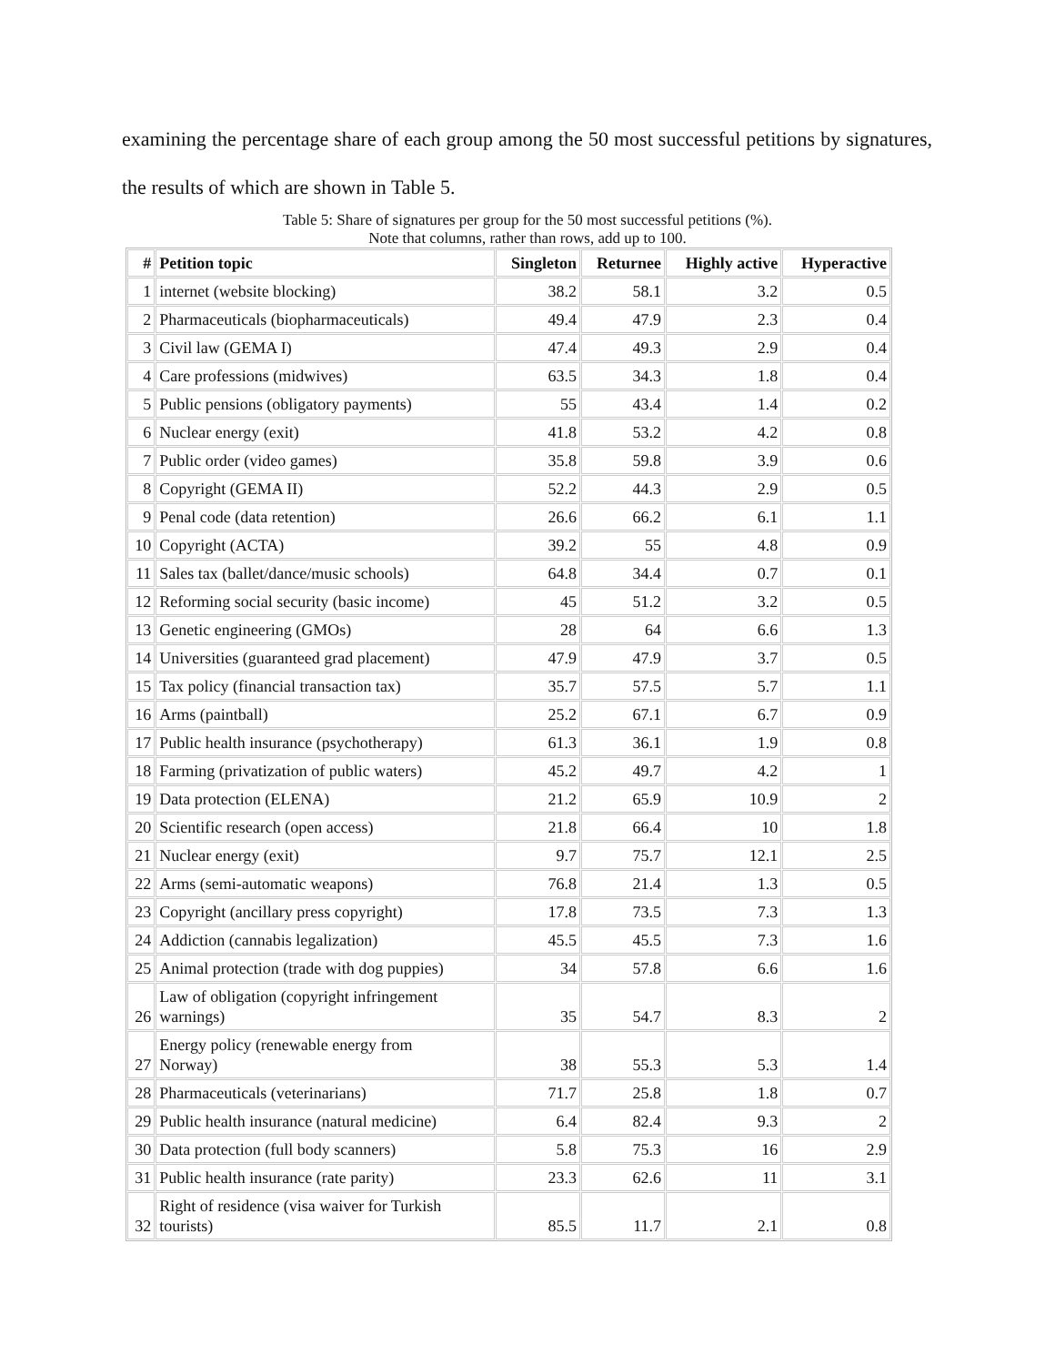examining the percentage share of each group among the 50 most successful petitions by signatures, the results of which are shown in Table 5.
Table 5: Share of signatures per group for the 50 most successful petitions (%).
Note that columns, rather than rows, add up to 100.
| # | Petition topic | Singleton | Returnee | Highly active | Hyperactive |
| --- | --- | --- | --- | --- | --- |
| 1 | internet (website blocking) | 38.2 | 58.1 | 3.2 | 0.5 |
| 2 | Pharmaceuticals (biopharmaceuticals) | 49.4 | 47.9 | 2.3 | 0.4 |
| 3 | Civil law (GEMA I) | 47.4 | 49.3 | 2.9 | 0.4 |
| 4 | Care professions (midwives) | 63.5 | 34.3 | 1.8 | 0.4 |
| 5 | Public pensions (obligatory payments) | 55 | 43.4 | 1.4 | 0.2 |
| 6 | Nuclear energy (exit) | 41.8 | 53.2 | 4.2 | 0.8 |
| 7 | Public order (video games) | 35.8 | 59.8 | 3.9 | 0.6 |
| 8 | Copyright (GEMA II) | 52.2 | 44.3 | 2.9 | 0.5 |
| 9 | Penal code (data retention) | 26.6 | 66.2 | 6.1 | 1.1 |
| 10 | Copyright (ACTA) | 39.2 | 55 | 4.8 | 0.9 |
| 11 | Sales tax (ballet/dance/music schools) | 64.8 | 34.4 | 0.7 | 0.1 |
| 12 | Reforming social security (basic income) | 45 | 51.2 | 3.2 | 0.5 |
| 13 | Genetic engineering (GMOs) | 28 | 64 | 6.6 | 1.3 |
| 14 | Universities (guaranteed grad placement) | 47.9 | 47.9 | 3.7 | 0.5 |
| 15 | Tax policy (financial transaction tax) | 35.7 | 57.5 | 5.7 | 1.1 |
| 16 | Arms (paintball) | 25.2 | 67.1 | 6.7 | 0.9 |
| 17 | Public health insurance (psychotherapy) | 61.3 | 36.1 | 1.9 | 0.8 |
| 18 | Farming (privatization of public waters) | 45.2 | 49.7 | 4.2 | 1 |
| 19 | Data protection (ELENA) | 21.2 | 65.9 | 10.9 | 2 |
| 20 | Scientific research (open access) | 21.8 | 66.4 | 10 | 1.8 |
| 21 | Nuclear energy (exit) | 9.7 | 75.7 | 12.1 | 2.5 |
| 22 | Arms (semi-automatic weapons) | 76.8 | 21.4 | 1.3 | 0.5 |
| 23 | Copyright (ancillary press copyright) | 17.8 | 73.5 | 7.3 | 1.3 |
| 24 | Addiction (cannabis legalization) | 45.5 | 45.5 | 7.3 | 1.6 |
| 25 | Animal protection (trade with dog puppies) | 34 | 57.8 | 6.6 | 1.6 |
| 26 | Law of obligation (copyright infringement warnings) | 35 | 54.7 | 8.3 | 2 |
| 27 | Energy policy (renewable energy from Norway) | 38 | 55.3 | 5.3 | 1.4 |
| 28 | Pharmaceuticals (veterinarians) | 71.7 | 25.8 | 1.8 | 0.7 |
| 29 | Public health insurance (natural medicine) | 6.4 | 82.4 | 9.3 | 2 |
| 30 | Data protection (full body scanners) | 5.8 | 75.3 | 16 | 2.9 |
| 31 | Public health insurance (rate parity) | 23.3 | 62.6 | 11 | 3.1 |
| 32 | Right of residence (visa waiver for Turkish tourists) | 85.5 | 11.7 | 2.1 | 0.8 |